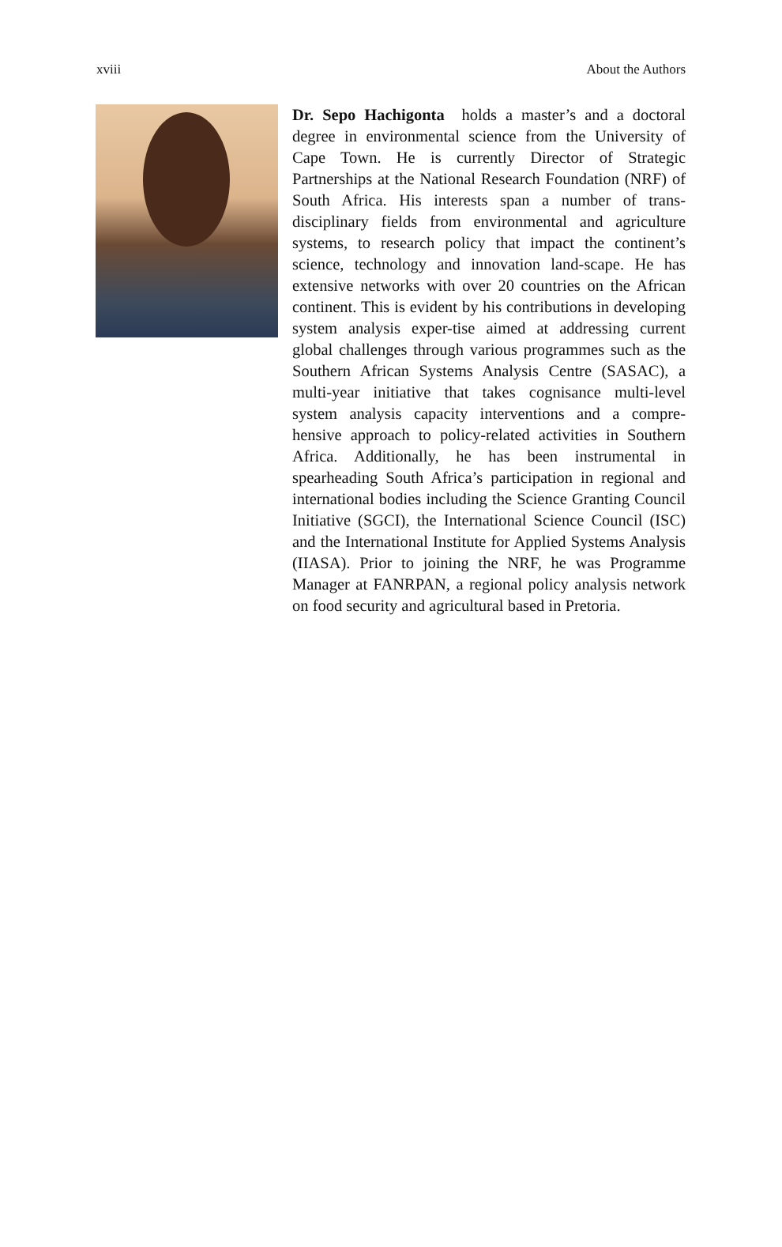xviii About the Authors
Dr. Sepo Hachigonta holds a master’s and a doctoral degree in environmental science from the University of Cape Town. He is currently Director of Strategic Partnerships at the National Research Foundation (NRF) of South Africa. His interests span a number of trans-disciplinary fields from environmental and agriculture systems, to research policy that impact the continent’s science, technology and innovation land-scape. He has extensive networks with over 20 countries on the African continent. This is evident by his contributions in developing system analysis exper-tise aimed at addressing current global challenges through various programmes such as the Southern African Systems Analysis Centre (SASAC), a multi-year initiative that takes cognisance multi-level system analysis capacity interventions and a compre-hensive approach to policy-related activities in Southern Africa. Additionally, he has been instrumental in spearheading South Africa’s participation in regional and international bodies including the Science Granting Council Initiative (SGCI), the International Science Council (ISC) and the International Institute for Applied Systems Analysis (IIASA). Prior to joining the NRF, he was Programme Manager at FANRPAN, a regional policy analysis network on food security and agricultural based in Pretoria.